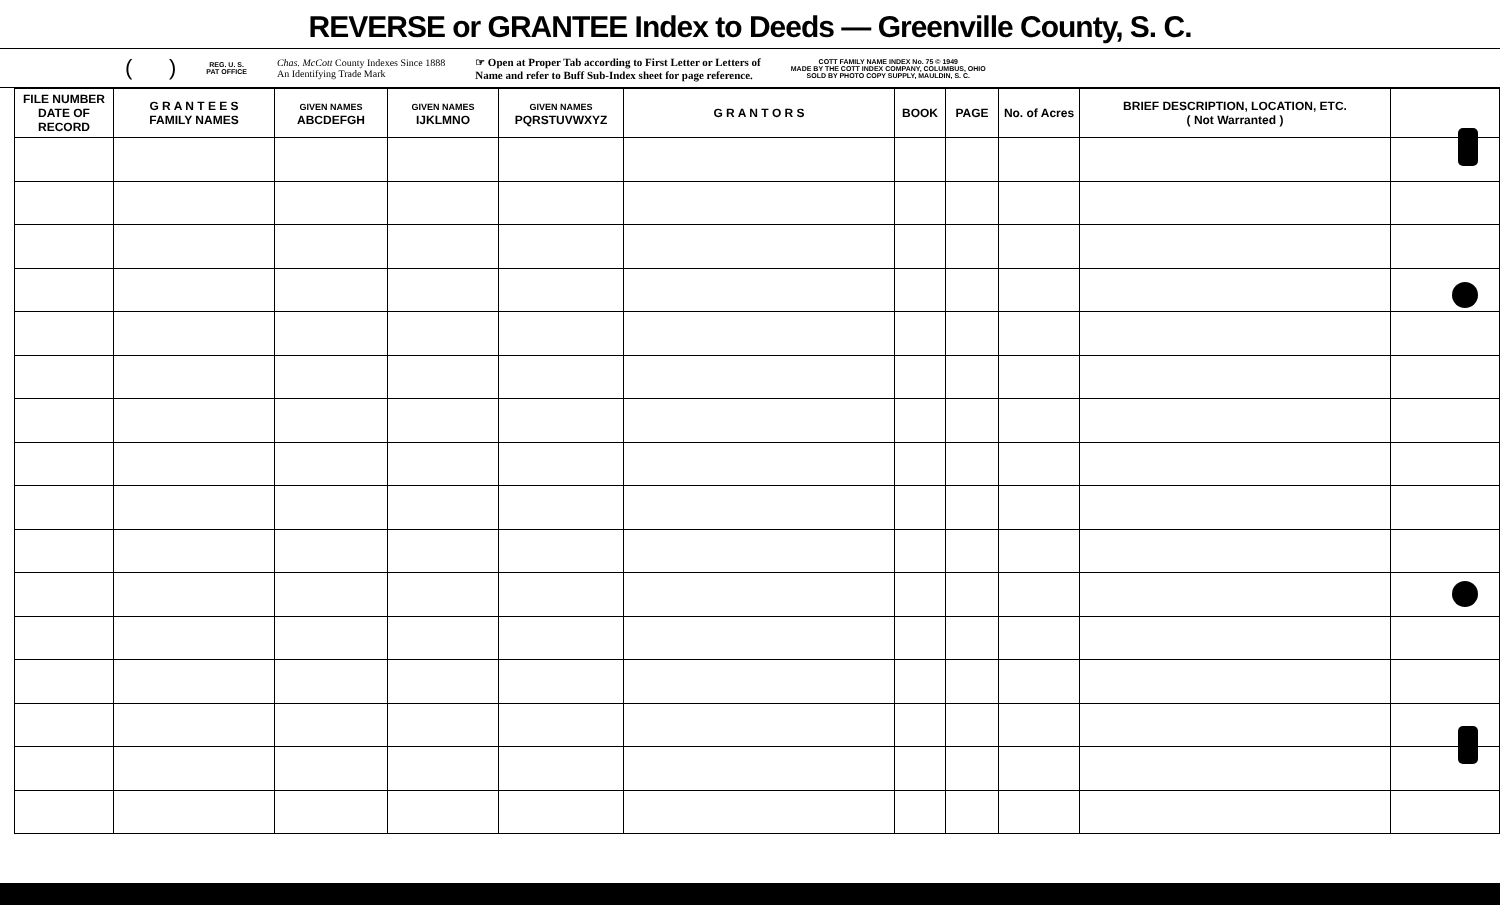REVERSE or GRANTEE Index to Deeds — Greenville County, S. C.
( )
REG. U. S.
PAT OFFICE
Chas. McCott County Indexes Since 1888
An Identifying Trade Mark
☞ Open at Proper Tab according to First Letter or Letters of
Name and refer to Buff Sub-Index sheet for page reference.
COTT FAMILY NAME INDEX No. 75 © 1949
MADE BY THE COTT INDEX COMPANY, COLUMBUS, OHIO
SOLD BY PHOTO COPY SUPPLY, MAULDIN, S. C.
| FILE NUMBER DATE OF RECORD | G R A N T E E S FAMILY NAMES | GIVEN NAMES ABCDEFGH | GIVEN NAMES IJKLMNO | GIVEN NAMES PQRSTUVWXYZ | G R A N T O R S | BOOK | PAGE | No. of Acres | BRIEF DESCRIPTION, LOCATION, ETC. ( Not Warranted ) | |
| --- | --- | --- | --- | --- | --- | --- | --- | --- | --- | --- |